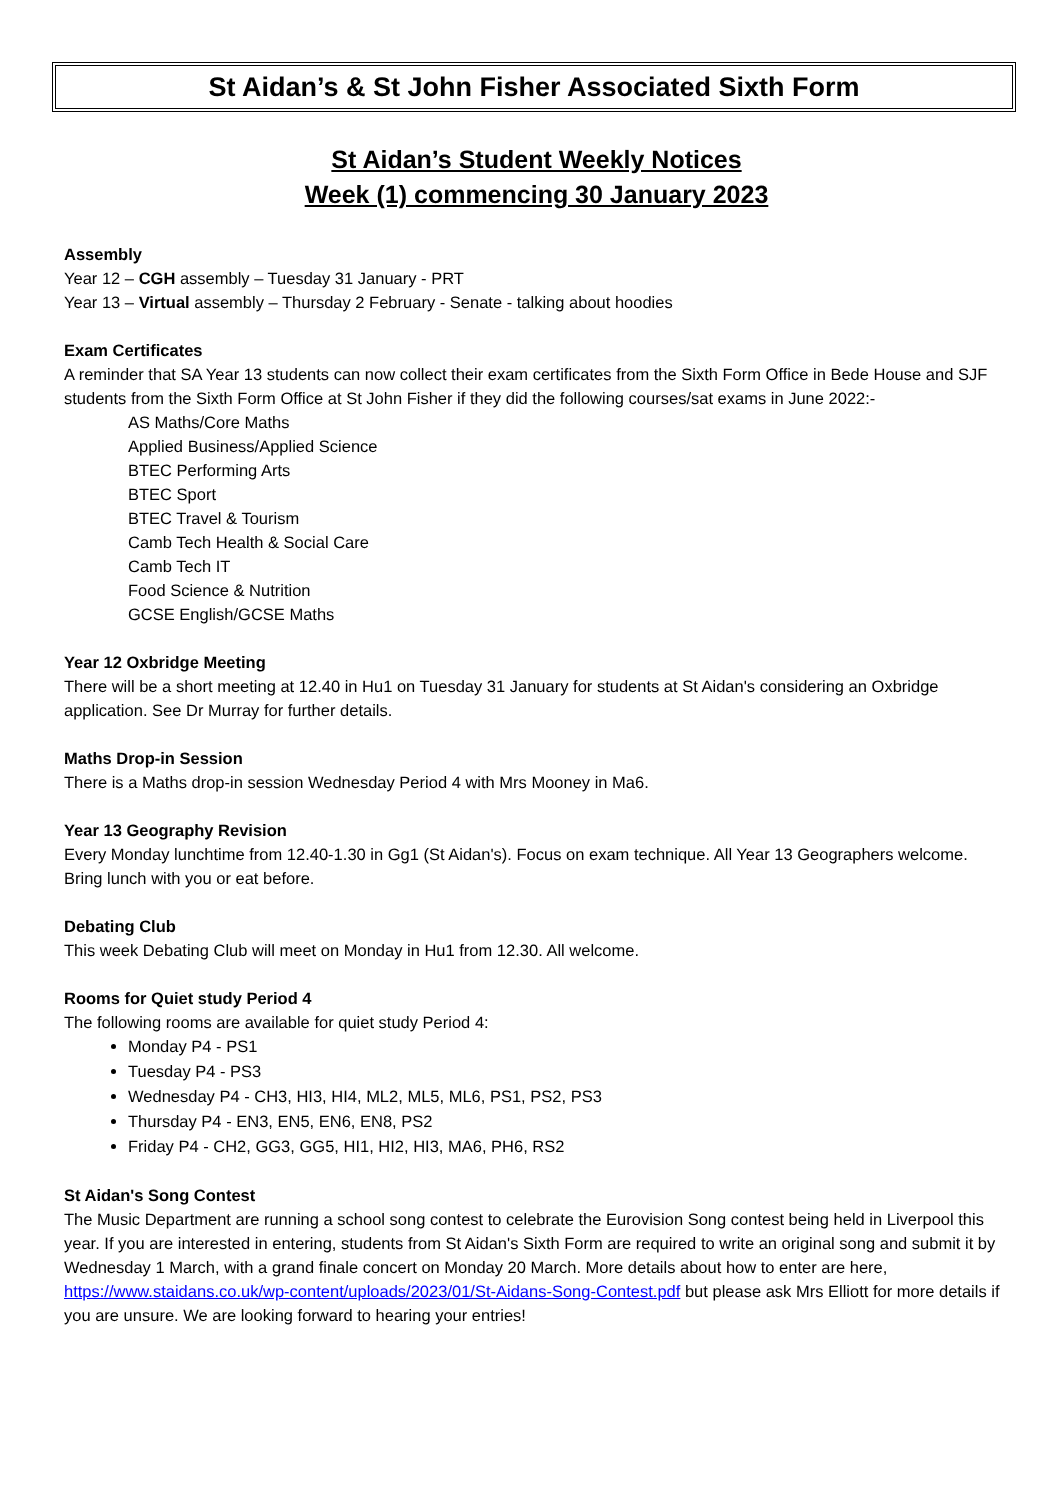St Aidan’s & St John Fisher Associated Sixth Form
St Aidan’s Student Weekly Notices
Week (1) commencing 30 January 2023
Assembly
Year 12 – CGH assembly – Tuesday 31 January - PRT
Year 13 – Virtual assembly – Thursday 2 February - Senate - talking about hoodies
Exam Certificates
A reminder that SA Year 13 students can now collect their exam certificates from the Sixth Form Office in Bede House and SJF students from the Sixth Form Office at St John Fisher if they did the following courses/sat exams in June 2022:-
AS Maths/Core Maths
Applied Business/Applied Science
BTEC Performing Arts
BTEC Sport
BTEC Travel & Tourism
Camb Tech Health & Social Care
Camb Tech IT
Food Science & Nutrition
GCSE English/GCSE Maths
Year 12 Oxbridge Meeting
There will be a short meeting at 12.40 in Hu1 on Tuesday 31 January for students at St Aidan's considering an Oxbridge application. See Dr Murray for further details.
Maths Drop-in Session
There is a Maths drop-in session Wednesday Period 4 with Mrs Mooney in Ma6.
Year 13 Geography Revision
Every Monday lunchtime from 12.40-1.30 in Gg1 (St Aidan's). Focus on exam technique. All Year 13 Geographers welcome. Bring lunch with you or eat before.
Debating Club
This week Debating Club will meet on Monday in Hu1 from 12.30. All welcome.
Rooms for Quiet study Period 4
The following rooms are available for quiet study Period 4:
Monday P4 - PS1
Tuesday P4 - PS3
Wednesday P4 - CH3, HI3, HI4, ML2, ML5, ML6, PS1, PS2, PS3
Thursday P4 - EN3, EN5, EN6, EN8, PS2
Friday P4 - CH2, GG3, GG5, HI1, HI2, HI3, MA6, PH6, RS2
St Aidan's Song Contest
The Music Department are running a school song contest to celebrate the Eurovision Song contest being held in Liverpool this year. If you are interested in entering, students from St Aidan's Sixth Form are required to write an original song and submit it by Wednesday 1 March, with a grand finale concert on Monday 20 March. More details about how to enter are here, https://www.staidans.co.uk/wp-content/uploads/2023/01/St-Aidans-Song-Contest.pdf but please ask Mrs Elliott for more details if you are unsure. We are looking forward to hearing your entries!